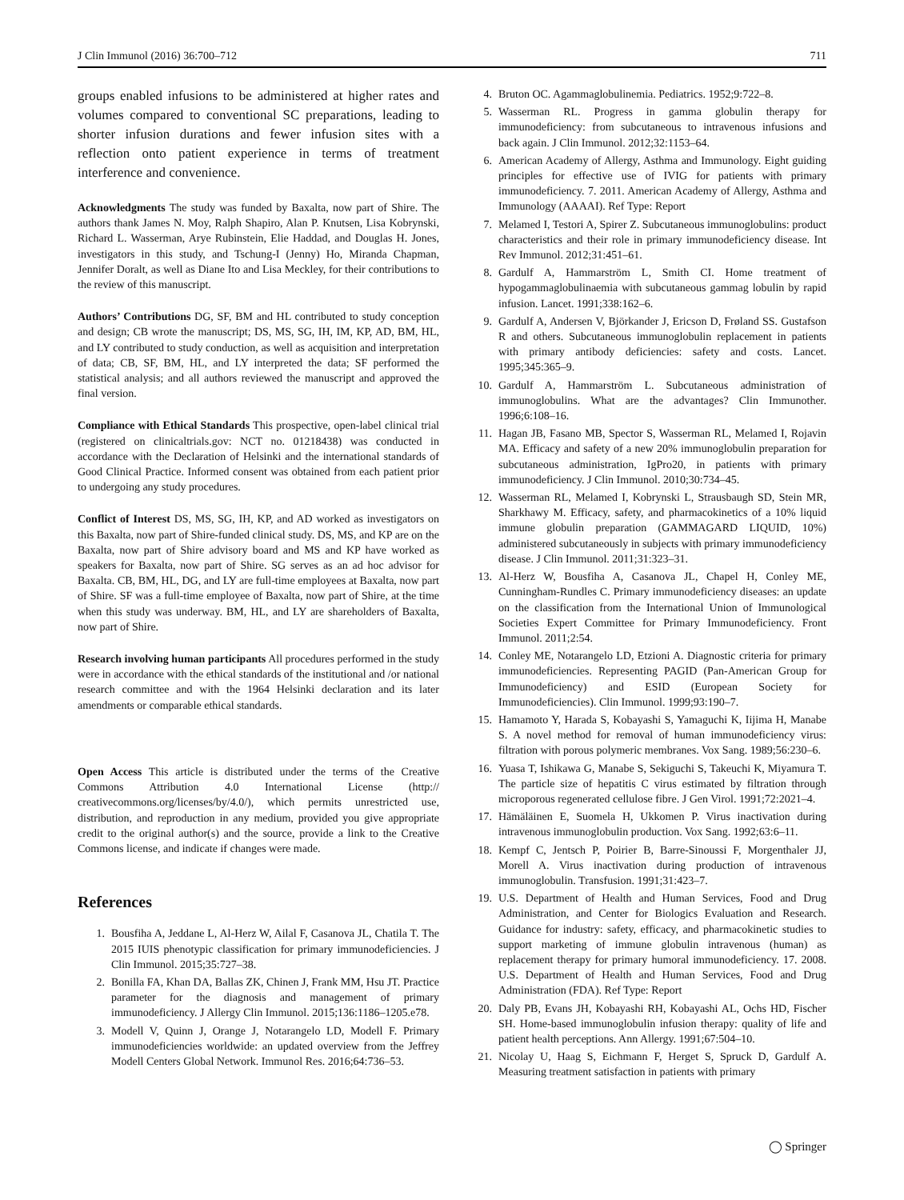J Clin Immunol (2016) 36:700–712 711
groups enabled infusions to be administered at higher rates and volumes compared to conventional SC preparations, leading to shorter infusion durations and fewer infusion sites with a reflection onto patient experience in terms of treatment interference and convenience.
Acknowledgments The study was funded by Baxalta, now part of Shire. The authors thank James N. Moy, Ralph Shapiro, Alan P. Knutsen, Lisa Kobrynski, Richard L. Wasserman, Arye Rubinstein, Elie Haddad, and Douglas H. Jones, investigators in this study, and Tschung-I (Jenny) Ho, Miranda Chapman, Jennifer Doralt, as well as Diane Ito and Lisa Meckley, for their contributions to the review of this manuscript.
Authors’ Contributions DG, SF, BM and HL contributed to study conception and design; CB wrote the manuscript; DS, MS, SG, IH, IM, KP, AD, BM, HL, and LY contributed to study conduction, as well as acquisition and interpretation of data; CB, SF, BM, HL, and LY interpreted the data; SF performed the statistical analysis; and all authors reviewed the manuscript and approved the final version.
Compliance with Ethical Standards This prospective, open-label clinical trial (registered on clinicaltrials.gov: NCT no. 01218438) was conducted in accordance with the Declaration of Helsinki and the international standards of Good Clinical Practice. Informed consent was obtained from each patient prior to undergoing any study procedures.
Conflict of Interest DS, MS, SG, IH, KP, and AD worked as investigators on this Baxalta, now part of Shire-funded clinical study. DS, MS, and KP are on the Baxalta, now part of Shire advisory board and MS and KP have worked as speakers for Baxalta, now part of Shire. SG serves as an ad hoc advisor for Baxalta. CB, BM, HL, DG, and LY are full-time employees at Baxalta, now part of Shire. SF was a full-time employee of Baxalta, now part of Shire, at the time when this study was underway. BM, HL, and LY are shareholders of Baxalta, now part of Shire.
Research involving human participants All procedures performed in the study were in accordance with the ethical standards of the institutional and /or national research committee and with the 1964 Helsinki declaration and its later amendments or comparable ethical standards.
Open Access This article is distributed under the terms of the Creative Commons Attribution 4.0 International License (http:// creativecommons.org/licenses/by/4.0/), which permits unrestricted use, distribution, and reproduction in any medium, provided you give appropriate credit to the original author(s) and the source, provide a link to the Creative Commons license, and indicate if changes were made.
References
1. Bousfiha A, Jeddane L, Al-Herz W, Ailal F, Casanova JL, Chatila T. The 2015 IUIS phenotypic classification for primary immunodeficiencies. J Clin Immunol. 2015;35:727–38.
2. Bonilla FA, Khan DA, Ballas ZK, Chinen J, Frank MM, Hsu JT. Practice parameter for the diagnosis and management of primary immunodeficiency. J Allergy Clin Immunol. 2015;136:1186–1205.e78.
3. Modell V, Quinn J, Orange J, Notarangelo LD, Modell F. Primary immunodeficiencies worldwide: an updated overview from the Jeffrey Modell Centers Global Network. Immunol Res. 2016;64:736–53.
4. Bruton OC. Agammaglobulinemia. Pediatrics. 1952;9:722–8.
5. Wasserman RL. Progress in gamma globulin therapy for immunodeficiency: from subcutaneous to intravenous infusions and back again. J Clin Immunol. 2012;32:1153–64.
6. American Academy of Allergy, Asthma and Immunology. Eight guiding principles for effective use of IVIG for patients with primary immunodeficiency. 7. 2011. American Academy of Allergy, Asthma and Immunology (AAAAI). Ref Type: Report
7. Melamed I, Testori A, Spirer Z. Subcutaneous immunoglobulins: product characteristics and their role in primary immunodeficiency disease. Int Rev Immunol. 2012;31:451–61.
8. Gardulf A, Hammarström L, Smith CI. Home treatment of hypogammaglobulinaemia with subcutaneous gammag lobulin by rapid infusion. Lancet. 1991;338:162–6.
9. Gardulf A, Andersen V, Björkander J, Ericson D, Frøland SS. Gustafson R and others. Subcutaneous immunoglobulin replacement in patients with primary antibody deficiencies: safety and costs. Lancet. 1995;345:365–9.
10. Gardulf A, Hammarström L. Subcutaneous administration of immunoglobulins. What are the advantages? Clin Immunother. 1996;6:108–16.
11. Hagan JB, Fasano MB, Spector S, Wasserman RL, Melamed I, Rojavin MA. Efficacy and safety of a new 20% immunoglobulin preparation for subcutaneous administration, IgPro20, in patients with primary immunodeficiency. J Clin Immunol. 2010;30:734–45.
12. Wasserman RL, Melamed I, Kobrynski L, Strausbaugh SD, Stein MR, Sharkhawy M. Efficacy, safety, and pharmacokinetics of a 10% liquid immune globulin preparation (GAMMAGARD LIQUID, 10%) administered subcutaneously in subjects with primary immunodeficiency disease. J Clin Immunol. 2011;31:323–31.
13. Al-Herz W, Bousfiha A, Casanova JL, Chapel H, Conley ME, Cunningham-Rundles C. Primary immunodeficiency diseases: an update on the classification from the International Union of Immunological Societies Expert Committee for Primary Immunodeficiency. Front Immunol. 2011;2:54.
14. Conley ME, Notarangelo LD, Etzioni A. Diagnostic criteria for primary immunodeficiencies. Representing PAGID (Pan-American Group for Immunodeficiency) and ESID (European Society for Immunodeficiencies). Clin Immunol. 1999;93:190–7.
15. Hamamoto Y, Harada S, Kobayashi S, Yamaguchi K, Iijima H, Manabe S. A novel method for removal of human immunodeficiency virus: filtration with porous polymeric membranes. Vox Sang. 1989;56:230–6.
16. Yuasa T, Ishikawa G, Manabe S, Sekiguchi S, Takeuchi K, Miyamura T. The particle size of hepatitis C virus estimated by filtration through microporous regenerated cellulose fibre. J Gen Virol. 1991;72:2021–4.
17. Hämäläinen E, Suomela H, Ukkomen P. Virus inactivation during intravenous immunoglobulin production. Vox Sang. 1992;63:6–11.
18. Kempf C, Jentsch P, Poirier B, Barre-Sinoussi F, Morgenthaler JJ, Morell A. Virus inactivation during production of intravenous immunoglobulin. Transfusion. 1991;31:423–7.
19. U.S. Department of Health and Human Services, Food and Drug Administration, and Center for Biologics Evaluation and Research. Guidance for industry: safety, efficacy, and pharmacokinetic studies to support marketing of immune globulin intravenous (human) as replacement therapy for primary humoral immunodeficiency. 17. 2008. U.S. Department of Health and Human Services, Food and Drug Administration (FDA). Ref Type: Report
20. Daly PB, Evans JH, Kobayashi RH, Kobayashi AL, Ochs HD, Fischer SH. Home-based immunoglobulin infusion therapy: quality of life and patient health perceptions. Ann Allergy. 1991;67:504–10.
21. Nicolay U, Haag S, Eichmann F, Herget S, Spruck D, Gardulf A. Measuring treatment satisfaction in patients with primary
◯ Springer